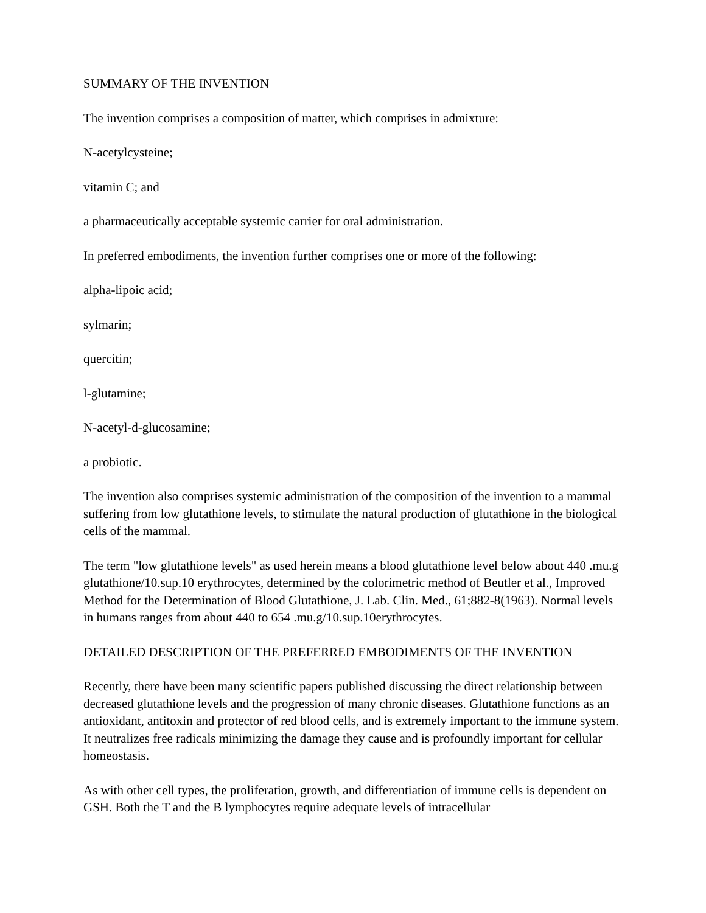SUMMARY OF THE INVENTION
The invention comprises a composition of matter, which comprises in admixture:
N-acetylcysteine;
vitamin C; and
a pharmaceutically acceptable systemic carrier for oral administration.
In preferred embodiments, the invention further comprises one or more of the following:
alpha-lipoic acid;
sylmarin;
quercitin;
l-glutamine;
N-acetyl-d-glucosamine;
a probiotic.
The invention also comprises systemic administration of the composition of the invention to a mammal suffering from low glutathione levels, to stimulate the natural production of glutathione in the biological cells of the mammal.
The term "low glutathione levels" as used herein means a blood glutathione level below about 440 .mu.g glutathione/10.sup.10 erythrocytes, determined by the colorimetric method of Beutler et al., Improved Method for the Determination of Blood Glutathione, J. Lab. Clin. Med., 61;882-8(1963). Normal levels in humans ranges from about 440 to 654 .mu.g/10.sup.10erythrocytes.
DETAILED DESCRIPTION OF THE PREFERRED EMBODIMENTS OF THE INVENTION
Recently, there have been many scientific papers published discussing the direct relationship between decreased glutathione levels and the progression of many chronic diseases. Glutathione functions as an antioxidant, antitoxin and protector of red blood cells, and is extremely important to the immune system. It neutralizes free radicals minimizing the damage they cause and is profoundly important for cellular homeostasis.
As with other cell types, the proliferation, growth, and differentiation of immune cells is dependent on GSH. Both the T and the B lymphocytes require adequate levels of intracellular